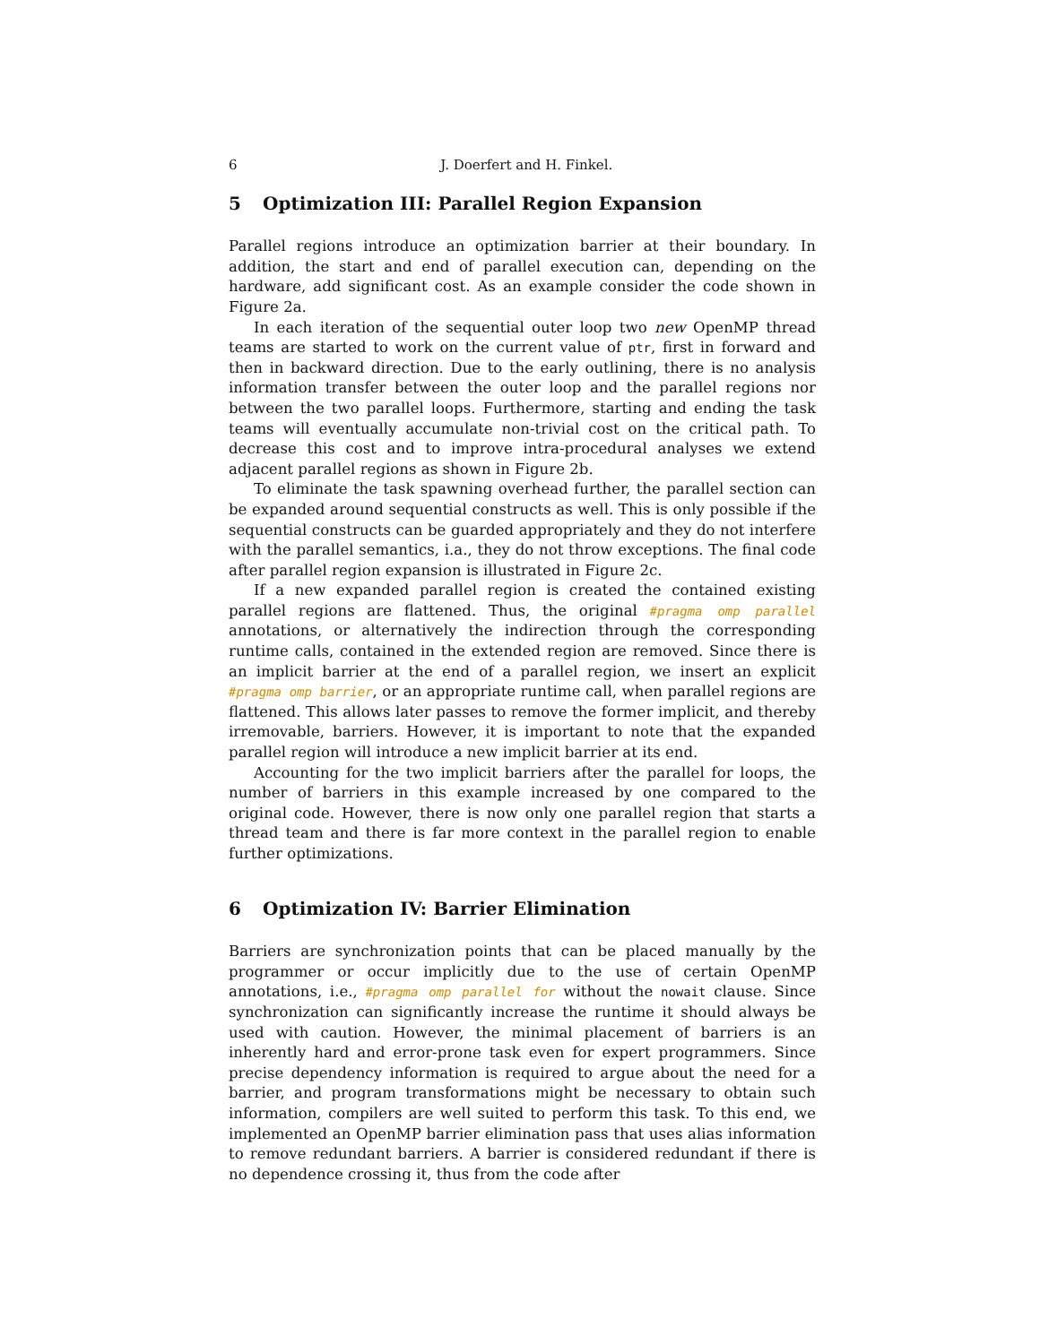6 J. Doerfert and H. Finkel.
5 Optimization III: Parallel Region Expansion
Parallel regions introduce an optimization barrier at their boundary. In addition, the start and end of parallel execution can, depending on the hardware, add significant cost. As an example consider the code shown in Figure 2a.
In each iteration of the sequential outer loop two new OpenMP thread teams are started to work on the current value of ptr, first in forward and then in backward direction. Due to the early outlining, there is no analysis information transfer between the outer loop and the parallel regions nor between the two parallel loops. Furthermore, starting and ending the task teams will eventually accumulate non-trivial cost on the critical path. To decrease this cost and to improve intra-procedural analyses we extend adjacent parallel regions as shown in Figure 2b.
To eliminate the task spawning overhead further, the parallel section can be expanded around sequential constructs as well. This is only possible if the sequential constructs can be guarded appropriately and they do not interfere with the parallel semantics, i.a., they do not throw exceptions. The final code after parallel region expansion is illustrated in Figure 2c.
If a new expanded parallel region is created the contained existing parallel regions are flattened. Thus, the original #pragma omp parallel annotations, or alternatively the indirection through the corresponding runtime calls, contained in the extended region are removed. Since there is an implicit barrier at the end of a parallel region, we insert an explicit #pragma omp barrier, or an appropriate runtime call, when parallel regions are flattened. This allows later passes to remove the former implicit, and thereby irremovable, barriers. However, it is important to note that the expanded parallel region will introduce a new implicit barrier at its end.
Accounting for the two implicit barriers after the parallel for loops, the number of barriers in this example increased by one compared to the original code. However, there is now only one parallel region that starts a thread team and there is far more context in the parallel region to enable further optimizations.
6 Optimization IV: Barrier Elimination
Barriers are synchronization points that can be placed manually by the programmer or occur implicitly due to the use of certain OpenMP annotations, i.e., #pragma omp parallel for without the nowait clause. Since synchronization can significantly increase the runtime it should always be used with caution. However, the minimal placement of barriers is an inherently hard and error-prone task even for expert programmers. Since precise dependency information is required to argue about the need for a barrier, and program transformations might be necessary to obtain such information, compilers are well suited to perform this task. To this end, we implemented an OpenMP barrier elimination pass that uses alias information to remove redundant barriers. A barrier is considered redundant if there is no dependence crossing it, thus from the code after